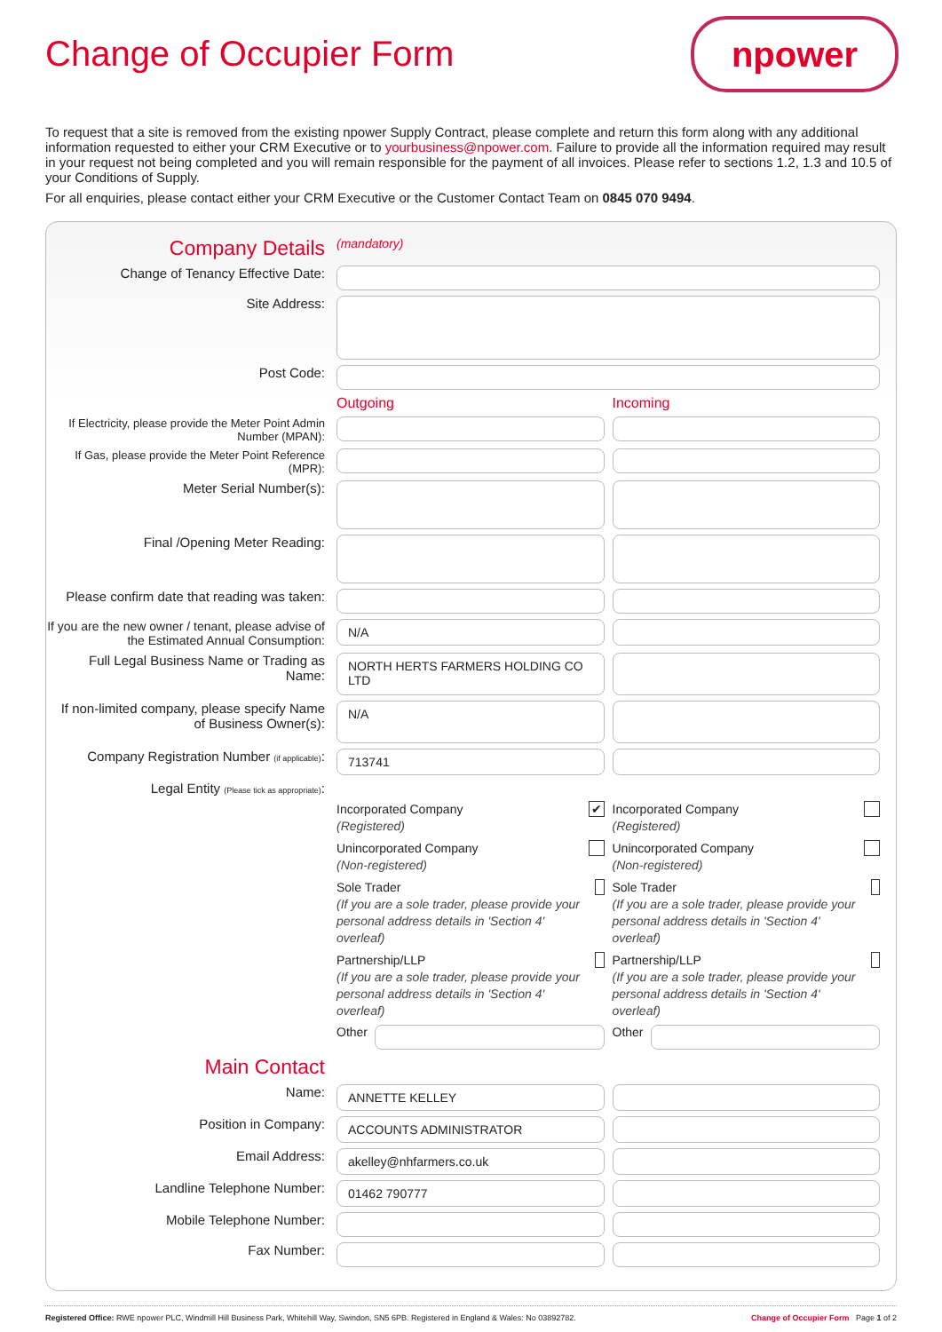Change of Occupier Form
npower
To request that a site is removed from the existing npower Supply Contract, please complete and return this form along with any additional information requested to either your CRM Executive or to yourbusiness@npower.com. Failure to provide all the information required may result in your request not being completed and you will remain responsible for the payment of all invoices. Please refer to sections 1.2, 1.3 and 10.5 of your Conditions of Supply.
For all enquiries, please contact either your CRM Executive or the Customer Contact Team on 0845 070 9494.
Company Details
(mandatory)
Change of Tenancy Effective Date:
Site Address:
Post Code:
Outgoing Incoming
If Electricity, please provide the Meter Point Admin Number (MPAN):
If Gas, please provide the Meter Point Reference (MPR):
Meter Serial Number(s):
Final /Opening Meter Reading:
Please confirm date that reading was taken:
If you are the new owner / tenant, please advise of the Estimated Annual Consumption:
N/A
Full Legal Business Name or Trading as Name:
NORTH HERTS FARMERS HOLDING CO LTD
If non-limited company, please specify Name of Business Owner(s):
N/A
Company Registration Number (if applicable):
713741
Legal Entity (Please tick as appropriate):
Incorporated Company
(Registered) ✔
Incorporated Company
(Registered)
Unincorporated Company
(Non-registered)
Unincorporated Company
(Non-registered)
Sole Trader
(If you are a sole trader, please provide your personal address details in 'Section 4' overleaf)
Sole Trader
(If you are a sole trader, please provide your personal address details in 'Section 4' overleaf)
Partnership/LLP
(If you are a sole trader, please provide your personal address details in 'Section 4' overleaf)
Partnership/LLP
(If you are a sole trader, please provide your personal address details in 'Section 4' overleaf)
Other Other
Main Contact
Name:
ANNETTE KELLEY
Position in Company:
ACCOUNTS ADMINISTRATOR
Email Address:
akelley@nhfarmers.co.uk
Landline Telephone Number:
01462 790777
Mobile Telephone Number:
Fax Number:
Registered Office: RWE npower PLC, Windmill Hill Business Park, Whitehill Way, Swindon, SN5 6PB. Registered in England & Wales: No 03892782. Change of Occupier Form Page 1 of 2